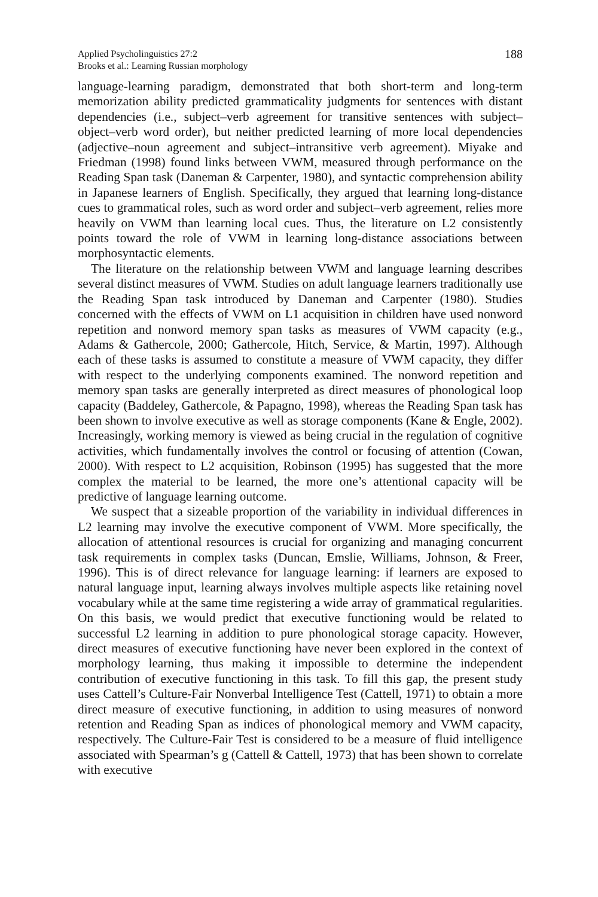Applied Psycholinguistics 27:2
Brooks et al.: Learning Russian morphology
188
language-learning paradigm, demonstrated that both short-term and long-term memorization ability predicted grammaticality judgments for sentences with distant dependencies (i.e., subject–verb agreement for transitive sentences with subject–object–verb word order), but neither predicted learning of more local dependencies (adjective–noun agreement and subject–intransitive verb agreement). Miyake and Friedman (1998) found links between VWM, measured through performance on the Reading Span task (Daneman & Carpenter, 1980), and syntactic comprehension ability in Japanese learners of English. Specifically, they argued that learning long-distance cues to grammatical roles, such as word order and subject–verb agreement, relies more heavily on VWM than learning local cues. Thus, the literature on L2 consistently points toward the role of VWM in learning long-distance associations between morphosyntactic elements.
The literature on the relationship between VWM and language learning describes several distinct measures of VWM. Studies on adult language learners traditionally use the Reading Span task introduced by Daneman and Carpenter (1980). Studies concerned with the effects of VWM on L1 acquisition in children have used nonword repetition and nonword memory span tasks as measures of VWM capacity (e.g., Adams & Gathercole, 2000; Gathercole, Hitch, Service, & Martin, 1997). Although each of these tasks is assumed to constitute a measure of VWM capacity, they differ with respect to the underlying components examined. The nonword repetition and memory span tasks are generally interpreted as direct measures of phonological loop capacity (Baddeley, Gathercole, & Papagno, 1998), whereas the Reading Span task has been shown to involve executive as well as storage components (Kane & Engle, 2002). Increasingly, working memory is viewed as being crucial in the regulation of cognitive activities, which fundamentally involves the control or focusing of attention (Cowan, 2000). With respect to L2 acquisition, Robinson (1995) has suggested that the more complex the material to be learned, the more one’s attentional capacity will be predictive of language learning outcome.
We suspect that a sizeable proportion of the variability in individual differences in L2 learning may involve the executive component of VWM. More specifically, the allocation of attentional resources is crucial for organizing and managing concurrent task requirements in complex tasks (Duncan, Emslie, Williams, Johnson, & Freer, 1996). This is of direct relevance for language learning: if learners are exposed to natural language input, learning always involves multiple aspects like retaining novel vocabulary while at the same time registering a wide array of grammatical regularities. On this basis, we would predict that executive functioning would be related to successful L2 learning in addition to pure phonological storage capacity. However, direct measures of executive functioning have never been explored in the context of morphology learning, thus making it impossible to determine the independent contribution of executive functioning in this task. To fill this gap, the present study uses Cattell’s Culture-Fair Nonverbal Intelligence Test (Cattell, 1971) to obtain a more direct measure of executive functioning, in addition to using measures of nonword retention and Reading Span as indices of phonological memory and VWM capacity, respectively. The Culture-Fair Test is considered to be a measure of fluid intelligence associated with Spearman’s g (Cattell & Cattell, 1973) that has been shown to correlate with executive